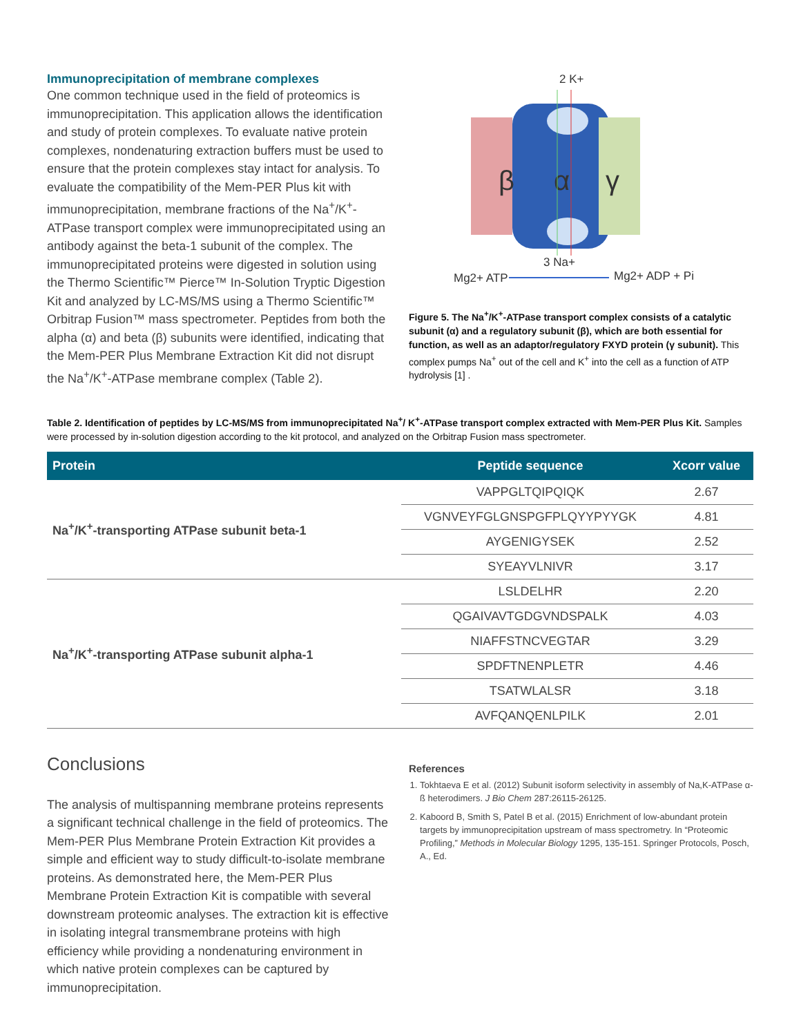Immunoprecipitation of membrane complexes
One common technique used in the field of proteomics is immunoprecipitation. This application allows the identification and study of protein complexes. To evaluate native protein complexes, nondenaturing extraction buffers must be used to ensure that the protein complexes stay intact for analysis. To evaluate the compatibility of the Mem-PER Plus kit with immunoprecipitation, membrane fractions of the Na<sup>+</sup>/K<sup>+</sup>-ATPase transport complex were immunoprecipitated using an antibody against the beta-1 subunit of the complex. The immunoprecipitated proteins were digested in solution using the Thermo Scientific™ Pierce™ In-Solution Tryptic Digestion Kit and analyzed by LC-MS/MS using a Thermo Scientific™ Orbitrap Fusion™ mass spectrometer. Peptides from both the alpha (α) and beta (β) subunits were identified, indicating that the Mem-PER Plus Membrane Extraction Kit did not disrupt the Na<sup>+</sup>/K<sup>+</sup>-ATPase membrane complex (Table 2).
2 K+
β
α
γ
3 Na+
Mg2+ ATP
Mg2+ ADP + Pi
Figure 5. The Na<sup>+</sup>/K<sup>+</sup>-ATPase transport complex consists of a catalytic subunit (α) and a regulatory subunit (β), which are both essential for function, as well as an adaptor/regulatory FXYD protein (γ subunit). This complex pumps Na<sup>+</sup> out of the cell and K<sup>+</sup> into the cell as a function of ATP hydrolysis [1] .
Table 2. Identification of peptides by LC-MS/MS from immunoprecipitated Na<sup>+</sup>/ K<sup>+</sup>-ATPase transport complex extracted with Mem-PER Plus Kit. Samples were processed by in-solution digestion according to the kit protocol, and analyzed on the Orbitrap Fusion mass spectrometer.
| Protein | Peptide sequence | Xcorr value |
| --- | --- | --- |
| Na<sup>+</sup>/K<sup>+</sup>-transporting ATPase subunit beta-1 | VAPPGLTQIPQIQK | 2.67 |
| | VGNVEYFGLGNSPGFPLQYYPYYGK | 4.81 |
| | AYGENIGYSEK | 2.52 |
| | SYEAYVLNIVR | 3.17 |
| Na<sup>+</sup>/K<sup>+</sup>-transporting ATPase subunit alpha-1 | LSLDELHR | 2.20 |
| | QGAIVAVTGDGVNDSPALK | 4.03 |
| | NIAFFSTNCVEGTAR | 3.29 |
| | SPDFTNENPLETR | 4.46 |
| | TSATWLALSR | 3.18 |
| | AVFQANQENLPILK | 2.01 |
Conclusions
The analysis of multispanning membrane proteins represents a significant technical challenge in the field of proteomics. The Mem-PER Plus Membrane Protein Extraction Kit provides a simple and efficient way to study difficult-to-isolate membrane proteins. As demonstrated here, the Mem-PER Plus Membrane Protein Extraction Kit is compatible with several downstream proteomic analyses. The extraction kit is effective in isolating integral transmembrane proteins with high efficiency while providing a nondenaturing environment in which native protein complexes can be captured by immunoprecipitation.
References
1. Tokhtaeva E et al. (2012) Subunit isoform selectivity in assembly of Na,K-ATPase α-ß heterodimers. J Bio Chem 287:26115-26125.
2. Kaboord B, Smith S, Patel B et al. (2015) Enrichment of low-abundant protein targets by immunoprecipitation upstream of mass spectrometry. In “Proteomic Profiling,” Methods in Molecular Biology 1295, 135-151. Springer Protocols, Posch, A., Ed.